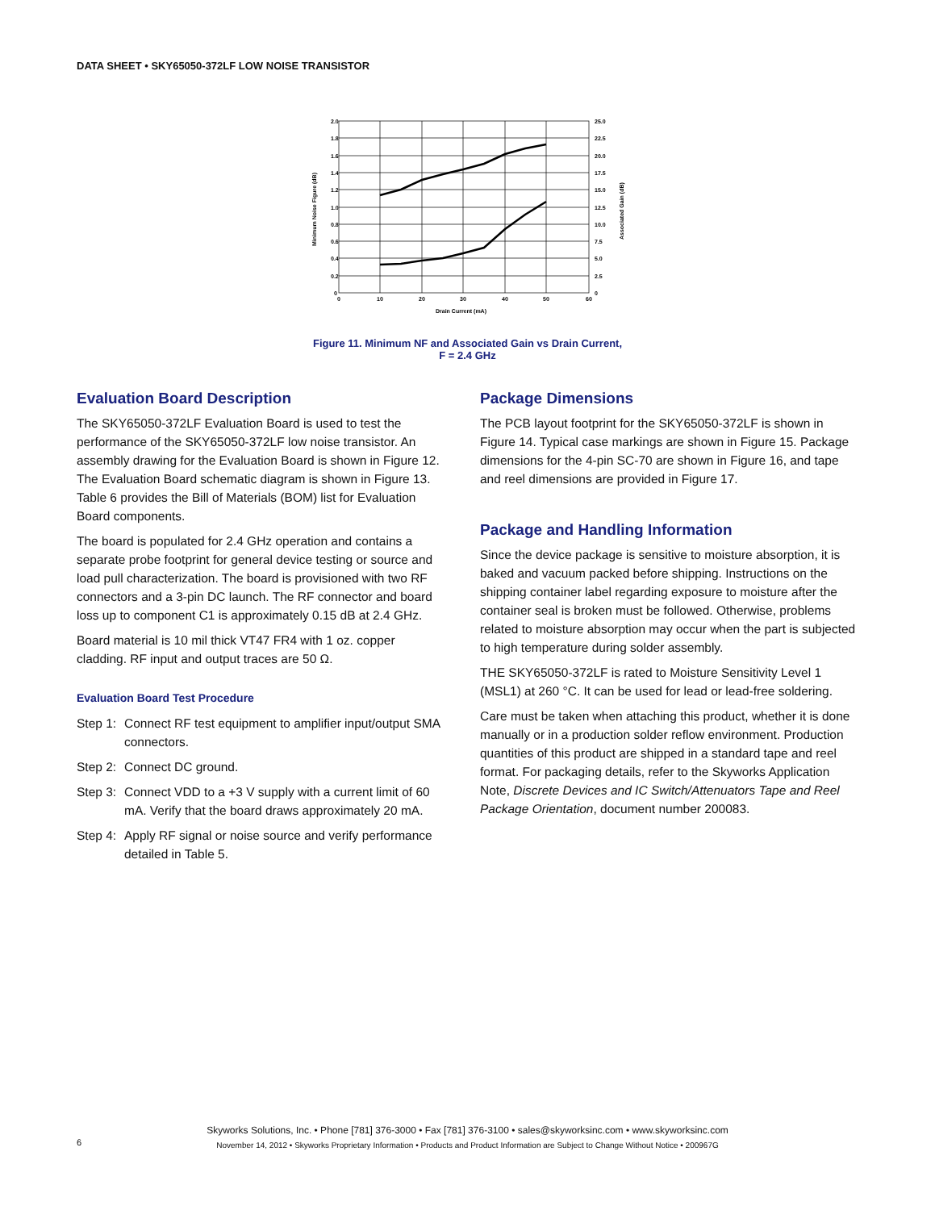DATA SHEET • SKY65050-372LF LOW NOISE TRANSISTOR
2.0
1.8
1.6
1.4
1.2
1.0
0.8
0.6
0.4
0.2
0
25.0
22.5
20.0
17.5
15.0
12.5
10.0
7.5
5.0
2.5
0
0
10
20
30
40
50
60
Drain Current (mA)
Minimum Noise Figure (dB)
Associated Gain (dB)
Figure 11. Minimum NF and Associated Gain vs Drain Current,
F = 2.4 GHz
Evaluation Board Description
The SKY65050-372LF Evaluation Board is used to test the performance of the SKY65050-372LF low noise transistor. An assembly drawing for the Evaluation Board is shown in Figure 12. The Evaluation Board schematic diagram is shown in Figure 13. Table 6 provides the Bill of Materials (BOM) list for Evaluation Board components.
The board is populated for 2.4 GHz operation and contains a separate probe footprint for general device testing or source and load pull characterization. The board is provisioned with two RF connectors and a 3-pin DC launch. The RF connector and board loss up to component C1 is approximately 0.15 dB at 2.4 GHz.
Board material is 10 mil thick VT47 FR4 with 1 oz. copper cladding. RF input and output traces are 50 Ω.
Evaluation Board Test Procedure
Step 1: Connect RF test equipment to amplifier input/output SMA connectors.
Step 2: Connect DC ground.
Step 3: Connect VDD to a +3 V supply with a current limit of 60 mA. Verify that the board draws approximately 20 mA.
Step 4: Apply RF signal or noise source and verify performance detailed in Table 5.
Package Dimensions
The PCB layout footprint for the SKY65050-372LF is shown in Figure 14. Typical case markings are shown in Figure 15. Package dimensions for the 4-pin SC-70 are shown in Figure 16, and tape and reel dimensions are provided in Figure 17.
Package and Handling Information
Since the device package is sensitive to moisture absorption, it is baked and vacuum packed before shipping. Instructions on the shipping container label regarding exposure to moisture after the container seal is broken must be followed. Otherwise, problems related to moisture absorption may occur when the part is subjected to high temperature during solder assembly.
THE SKY65050-372LF is rated to Moisture Sensitivity Level 1 (MSL1) at 260 °C. It can be used for lead or lead-free soldering.
Care must be taken when attaching this product, whether it is done manually or in a production solder reflow environment. Production quantities of this product are shipped in a standard tape and reel format. For packaging details, refer to the Skyworks Application Note, Discrete Devices and IC Switch/Attenuators Tape and Reel Package Orientation, document number 200083.
Skyworks Solutions, Inc. • Phone [781] 376-3000 • Fax [781] 376-3100 • sales@skyworksinc.com • www.skyworksinc.com
November 14, 2012 • Skyworks Proprietary Information • Products and Product Information are Subject to Change Without Notice • 200967G
6